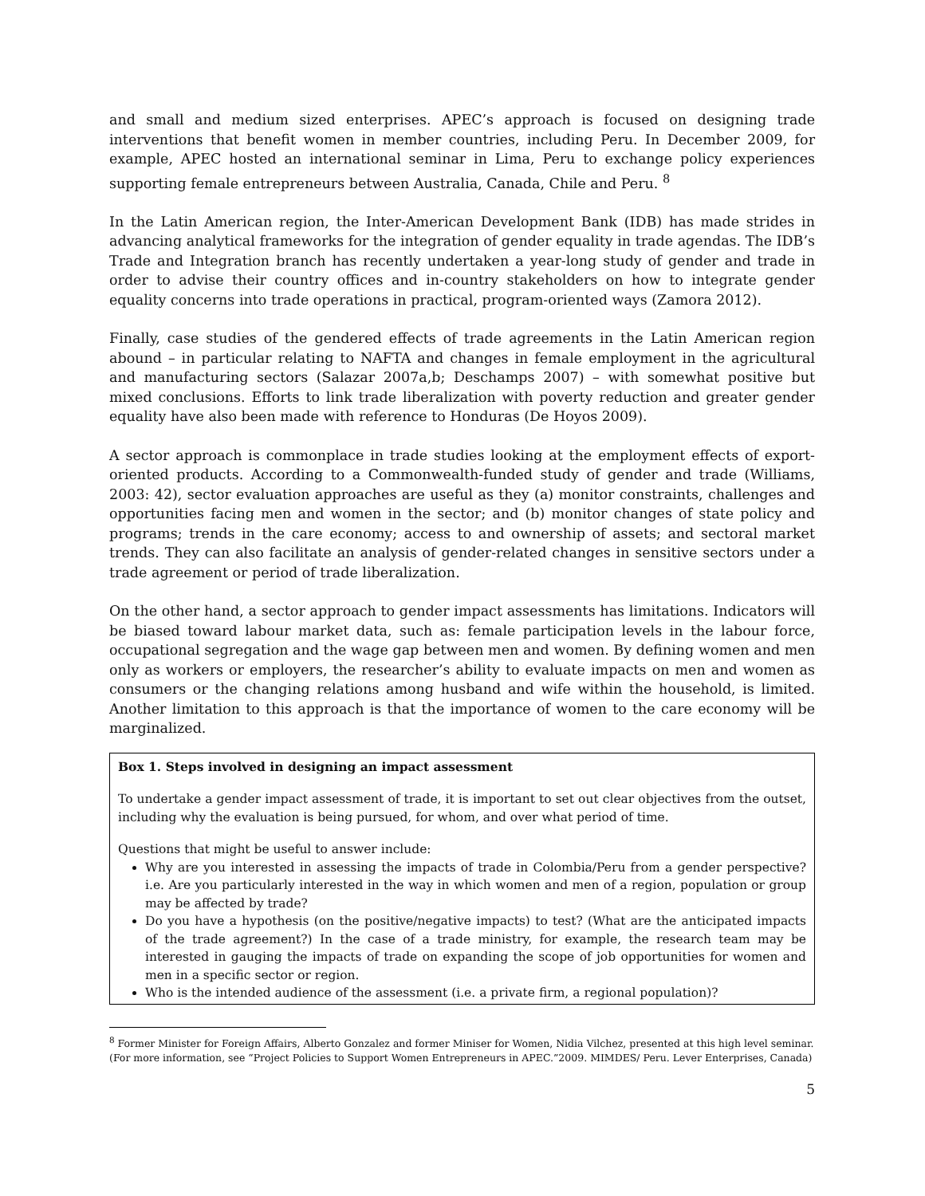and small and medium sized enterprises. APEC’s approach is focused on designing trade interventions that benefit women in member countries, including Peru. In December 2009, for example, APEC hosted an international seminar in Lima, Peru to exchange policy experiences supporting female entrepreneurs between Australia, Canada, Chile and Peru. <sup>8</sup>
In the Latin American region, the Inter-American Development Bank (IDB) has made strides in advancing analytical frameworks for the integration of gender equality in trade agendas. The IDB’s Trade and Integration branch has recently undertaken a year-long study of gender and trade in order to advise their country offices and in-country stakeholders on how to integrate gender equality concerns into trade operations in practical, program-oriented ways (Zamora 2012).
Finally, case studies of the gendered effects of trade agreements in the Latin American region abound – in particular relating to NAFTA and changes in female employment in the agricultural and manufacturing sectors (Salazar 2007a,b; Deschamps 2007) – with somewhat positive but mixed conclusions. Efforts to link trade liberalization with poverty reduction and greater gender equality have also been made with reference to Honduras (De Hoyos 2009).
A sector approach is commonplace in trade studies looking at the employment effects of export-oriented products. According to a Commonwealth-funded study of gender and trade (Williams, 2003: 42), sector evaluation approaches are useful as they (a) monitor constraints, challenges and opportunities facing men and women in the sector; and (b) monitor changes of state policy and programs; trends in the care economy; access to and ownership of assets; and sectoral market trends. They can also facilitate an analysis of gender-related changes in sensitive sectors under a trade agreement or period of trade liberalization.
On the other hand, a sector approach to gender impact assessments has limitations. Indicators will be biased toward labour market data, such as: female participation levels in the labour force, occupational segregation and the wage gap between men and women. By defining women and men only as workers or employers, the researcher’s ability to evaluate impacts on men and women as consumers or the changing relations among husband and wife within the household, is limited. Another limitation to this approach is that the importance of women to the care economy will be marginalized.
Box 1. Steps involved in designing an impact assessment
To undertake a gender impact assessment of trade, it is important to set out clear objectives from the outset, including why the evaluation is being pursued, for whom, and over what period of time.
Questions that might be useful to answer include:
Why are you interested in assessing the impacts of trade in Colombia/Peru from a gender perspective? i.e. Are you particularly interested in the way in which women and men of a region, population or group may be affected by trade?
Do you have a hypothesis (on the positive/negative impacts) to test? (What are the anticipated impacts of the trade agreement?) In the case of a trade ministry, for example, the research team may be interested in gauging the impacts of trade on expanding the scope of job opportunities for women and men in a specific sector or region.
Who is the intended audience of the assessment (i.e. a private firm, a regional population)?
<sup>8</sup> Former Minister for Foreign Affairs, Alberto Gonzalez and former Miniser for Women, Nidia Vilchez, presented at this high level seminar. (For more information, see “Project Policies to Support Women Entrepreneurs in APEC.”2009. MIMDES/ Peru. Lever Enterprises, Canada)
5